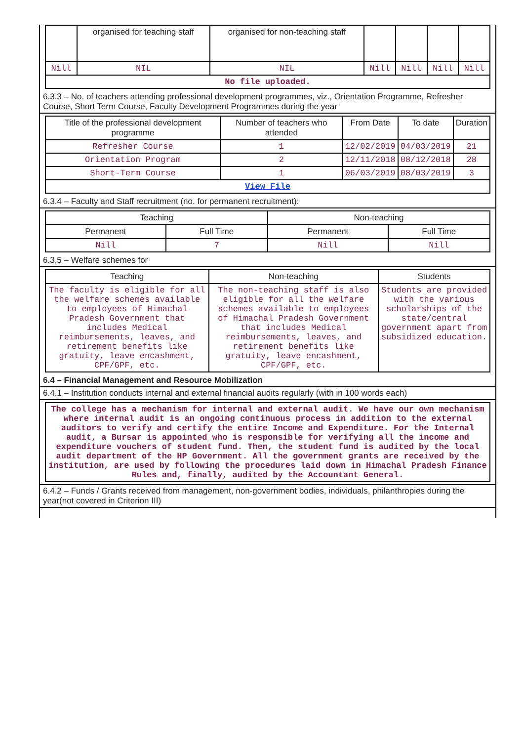| | organised for teaching staff | organised for non-teaching staff | | | | |
| Nill | NIL | NIL | Nill | Nill | Nill | Nill |
| No file uploaded. | | | | | | |
6.3.3 – No. of teachers attending professional development programmes, viz., Orientation Programme, Refresher Course, Short Term Course, Faculty Development Programmes during the year
| Title of the professional development programme | Number of teachers who attended | From Date | To date | Duration |
| --- | --- | --- | --- | --- |
| Refresher Course | 1 | 12/02/2019 | 04/03/2019 | 21 |
| Orientation Program | 2 | 12/11/2018 | 08/12/2018 | 28 |
| Short-Term Course | 1 | 06/03/2019 | 08/03/2019 | 3 |
| View File | | | | |
6.3.4 – Faculty and Staff recruitment (no. for permanent recruitment):
| Teaching | | Non-teaching | |
| --- | --- | --- | --- |
| Permanent | Full Time | Permanent | Full Time |
| Nill | 7 | Nill | Nill |
6.3.5 – Welfare schemes for
| Teaching | Non-teaching | Students |
| --- | --- | --- |
| The faculty is eligible for all the welfare schemes available to employees of Himachal Pradesh Government that includes Medical reimbursements, leaves, and retirement benefits like gratuity, leave encashment, CPF/GPF, etc. | The non-teaching staff is also eligible for all the welfare schemes available to employees of Himachal Pradesh Government that includes Medical reimbursements, leaves, and retirement benefits like gratuity, leave encashment, CPF/GPF, etc. | Students are provided with the various scholarships of the state/central government apart from subsidized education. |
6.4 – Financial Management and Resource Mobilization
6.4.1 – Institution conducts internal and external financial audits regularly (with in 100 words each)
| The college has a mechanism for internal and external audit. We have our own mechanism where internal audit is an ongoing continuous process in addition to the external auditors to verify and certify the entire Income and Expenditure. For the Internal audit, a Bursar is appointed who is responsible for verifying all the income and expenditure vouchers of student fund. Then, the student fund is audited by the local audit department of the HP Government. All the government grants are received by the institution, are used by following the procedures laid down in Himachal Pradesh Finance Rules and, finally, audited by the Accountant General. |
6.4.2 – Funds / Grants received from management, non-government bodies, individuals, philanthropies during the year(not covered in Criterion III)